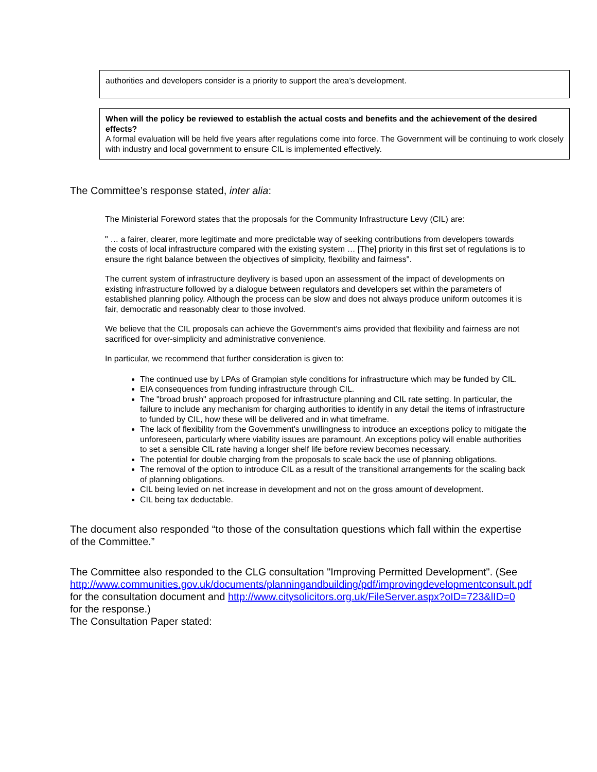authorities and developers consider is a priority to support the area’s development.
When will the policy be reviewed to establish the actual costs and benefits and the achievement of the desired effects?
A formal evaluation will be held five years after regulations come into force. The Government will be continuing to work closely with industry and local government to ensure CIL is implemented effectively.
The Committee’s response stated, inter alia:
The Ministerial Foreword states that the proposals for the Community Infrastructure Levy (CIL) are:
" … a fairer, clearer, more legitimate and more predictable way of seeking contributions from developers towards the costs of local infrastructure compared with the existing system … [The] priority in this first set of regulations is to ensure the right balance between the objectives of simplicity, flexibility and fairness".
The current system of infrastructure deylivery is based upon an assessment of the impact of developments on existing infrastructure followed by a dialogue between regulators and developers set within the parameters of established planning policy. Although the process can be slow and does not always produce uniform outcomes it is fair, democratic and reasonably clear to those involved.
We believe that the CIL proposals can achieve the Government's aims provided that flexibility and fairness are not sacrificed for over-simplicity and administrative convenience.
In particular, we recommend that further consideration is given to:
The continued use by LPAs of Grampian style conditions for infrastructure which may be funded by CIL.
EIA consequences from funding infrastructure through CIL.
The "broad brush" approach proposed for infrastructure planning and CIL rate setting. In particular, the failure to include any mechanism for charging authorities to identify in any detail the items of infrastructure to funded by CIL, how these will be delivered and in what timeframe.
The lack of flexibility from the Government's unwillingness to introduce an exceptions policy to mitigate the unforeseen, particularly where viability issues are paramount. An exceptions policy will enable authorities to set a sensible CIL rate having a longer shelf life before review becomes necessary.
The potential for double charging from the proposals to scale back the use of planning obligations.
The removal of the option to introduce CIL as a result of the transitional arrangements for the scaling back of planning obligations.
CIL being levied on net increase in development and not on the gross amount of development.
CIL being tax deductable.
The document also responded “to those of the consultation questions which fall within the expertise of the Committee.”
The Committee also responded to the CLG consultation "Improving Permitted Development". (See http://www.communities.gov.uk/documents/planningandbuilding/pdf/improvingdevelopmentconsult.pdf for the consultation document and http://www.citysolicitors.org.uk/FileServer.aspx?oID=723&lID=0 for the response.)
The Consultation Paper stated: